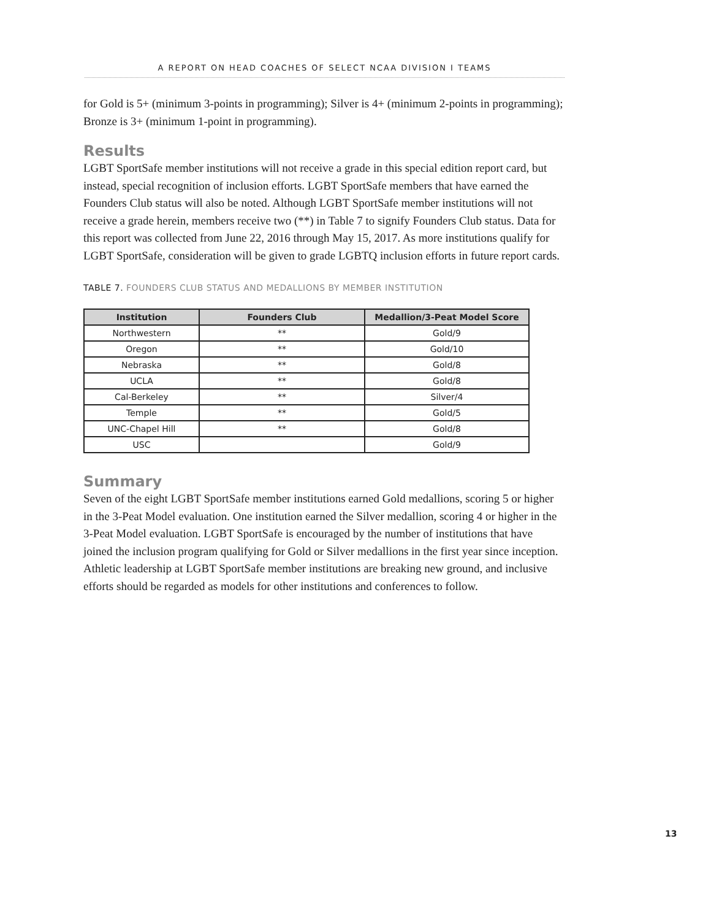A REPORT ON HEAD COACHES OF SELECT NCAA DIVISION I TEAMS
for Gold is 5+ (minimum 3-points in programming); Silver is 4+ (minimum 2-points in programming); Bronze is 3+ (minimum 1-point in programming).
Results
LGBT SportSafe member institutions will not receive a grade in this special edition report card, but instead, special recognition of inclusion efforts. LGBT SportSafe members that have earned the Founders Club status will also be noted. Although LGBT SportSafe member institutions will not receive a grade herein, members receive two (**) in Table 7 to signify Founders Club status. Data for this report was collected from June 22, 2016 through May 15, 2017. As more institutions qualify for LGBT SportSafe, consideration will be given to grade LGBTQ inclusion efforts in future report cards.
TABLE 7. FOUNDERS CLUB STATUS AND MEDALLIONS BY MEMBER INSTITUTION
| Institution | Founders Club | Medallion/3-Peat Model Score |
| --- | --- | --- |
| Northwestern | ** | Gold/9 |
| Oregon | ** | Gold/10 |
| Nebraska | ** | Gold/8 |
| UCLA | ** | Gold/8 |
| Cal-Berkeley | ** | Silver/4 |
| Temple | ** | Gold/5 |
| UNC-Chapel Hill | ** | Gold/8 |
| USC | | Gold/9 |
Summary
Seven of the eight LGBT SportSafe member institutions earned Gold medallions, scoring 5 or higher in the 3-Peat Model evaluation. One institution earned the Silver medallion, scoring 4 or higher in the 3-Peat Model evaluation. LGBT SportSafe is encouraged by the number of institutions that have joined the inclusion program qualifying for Gold or Silver medallions in the first year since inception. Athletic leadership at LGBT SportSafe member institutions are breaking new ground, and inclusive efforts should be regarded as models for other institutions and conferences to follow.
13